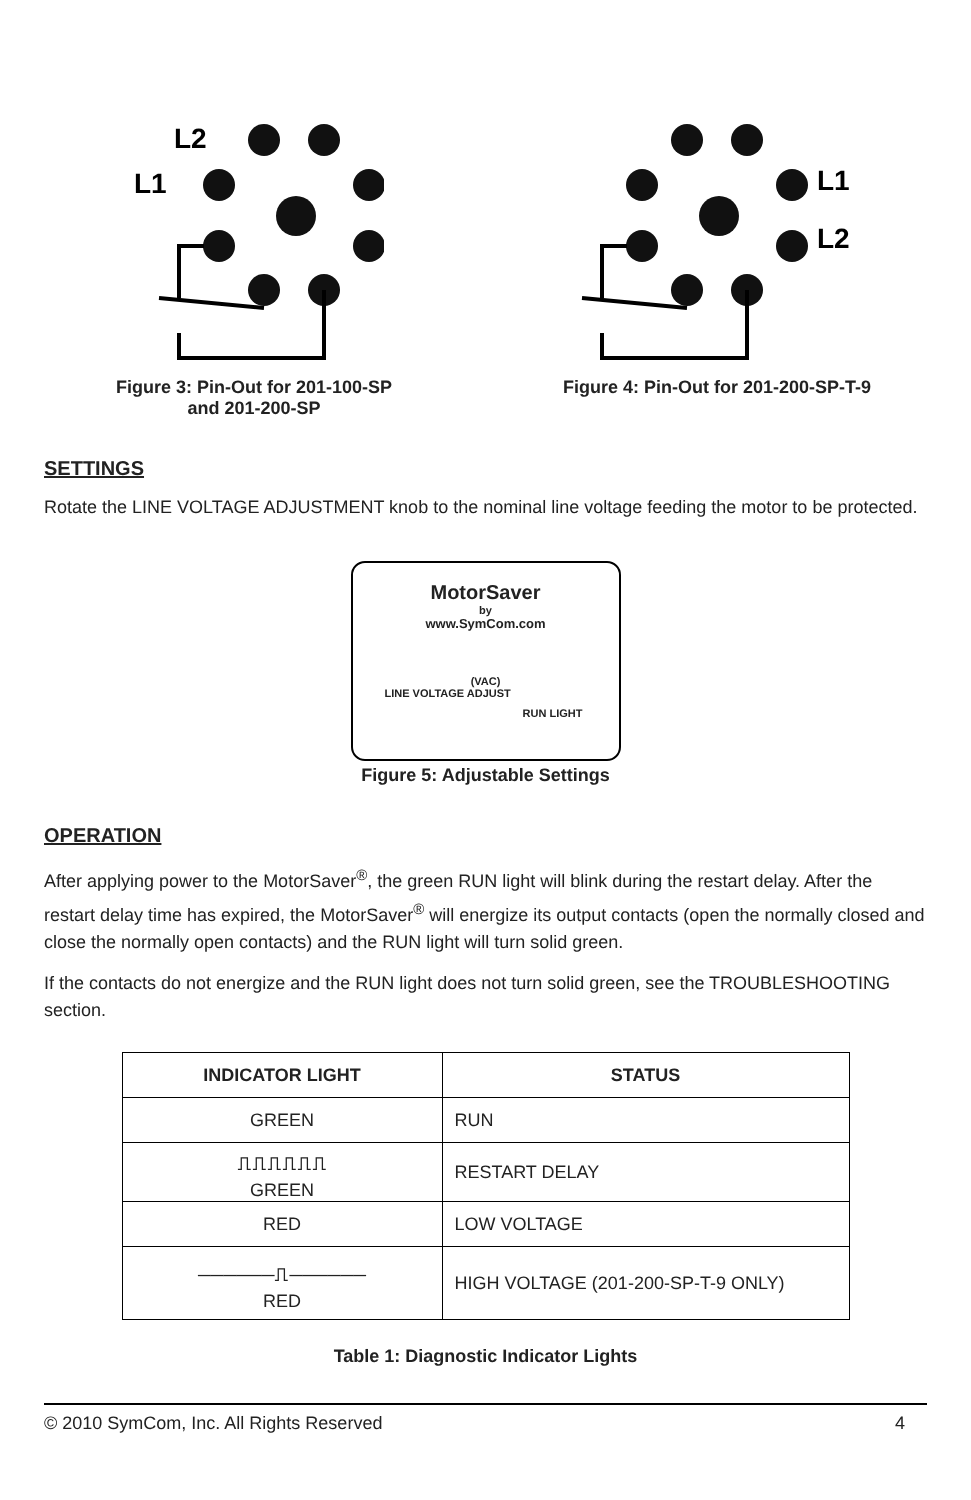L2
L1
Figure 3: Pin-Out for 201-100-SP
and 201-200-SP
L1
L2
Figure 4: Pin-Out for 201-200-SP-T-9
SETTINGS
Rotate the LINE VOLTAGE ADJUSTMENT knob to the nominal line voltage feeding the motor to be protected.
MotorSaver
by
www.SymCom.com
(VAC)
LINE VOLTAGE ADJUST
RUN LIGHT
Figure 5: Adjustable Settings
OPERATION
After applying power to the MotorSaver<sup>®</sup>, the green RUN light will blink during the restart delay. After the restart delay time has expired, the MotorSaver<sup>®</sup> will energize its output contacts (open the normally closed and close the normally open contacts) and the RUN light will turn solid green.
If the contacts do not energize and the RUN light does not turn solid green, see the TROUBLESHOOTING section.
| INDICATOR LIGHT | STATUS |
| --- | --- |
| GREEN | RUN |
| ⎍⎍⎍⎍⎍⎍ GREEN | RESTART DELAY |
| RED | LOW VOLTAGE |
| ──────⎍────── RED | HIGH VOLTAGE (201-200-SP-T-9 ONLY) |
Table 1: Diagnostic Indicator Lights
© 2010 SymCom, Inc. All Rights Reserved 4